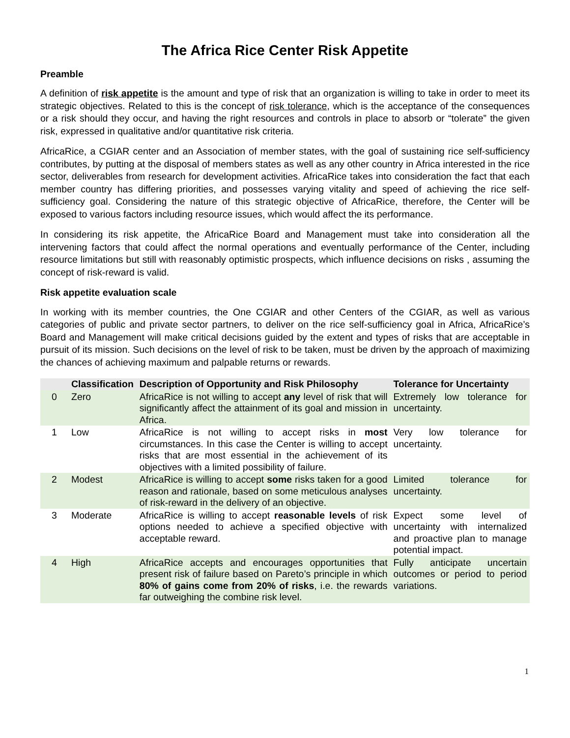The Africa Rice Center Risk Appetite
Preamble
A definition of risk appetite is the amount and type of risk that an organization is willing to take in order to meet its strategic objectives. Related to this is the concept of risk tolerance, which is the acceptance of the consequences or a risk should they occur, and having the right resources and controls in place to absorb or “tolerate” the given risk, expressed in qualitative and/or quantitative risk criteria.
AfricaRice, a CGIAR center and an Association of member states, with the goal of sustaining rice self-sufficiency contributes, by putting at the disposal of members states as well as any other country in Africa interested in the rice sector, deliverables from research for development activities. AfricaRice takes into consideration the fact that each member country has differing priorities, and possesses varying vitality and speed of achieving the rice self-sufficiency goal. Considering the nature of this strategic objective of AfricaRice, therefore, the Center will be exposed to various factors including resource issues, which would affect the its performance.
In considering its risk appetite, the AfricaRice Board and Management must take into consideration all the intervening factors that could affect the normal operations and eventually performance of the Center, including resource limitations but still with reasonably optimistic prospects, which influence decisions on risks , assuming the concept of risk-reward is valid.
Risk appetite evaluation scale
In working with its member countries, the One CGIAR and other Centers of the CGIAR, as well as various categories of public and private sector partners, to deliver on the rice self-sufficiency goal in Africa, AfricaRice’s Board and Management will make critical decisions guided by the extent and types of risks that are acceptable in pursuit of its mission. Such decisions on the level of risk to be taken, must be driven by the approach of maximizing the chances of achieving maximum and palpable returns or rewards.
| | Classification | Description of Opportunity and Risk Philosophy | Tolerance for Uncertainty |
| --- | --- | --- | --- |
| 0 | Zero | AfricaRice is not willing to accept any level of risk that will significantly affect the attainment of its goal and mission in Africa. | Extremely low tolerance for uncertainty. |
| 1 | Low | AfricaRice is not willing to accept risks in most circumstances. In this case the Center is willing to accept risks that are most essential in the achievement of its objectives with a limited possibility of failure. | Very low tolerance for uncertainty. |
| 2 | Modest | AfricaRice is willing to accept some risks taken for a good reason and rationale, based on some meticulous analyses of risk-reward in the delivery of an objective. | Limited tolerance for uncertainty. |
| 3 | Moderate | AfricaRice is willing to accept reasonable levels of risk options needed to achieve a specified objective with acceptable reward. | Expect some level of uncertainty with internalized and proactive plan to manage potential impact. |
| 4 | High | AfricaRice accepts and encourages opportunities that present risk of failure based on Pareto’s principle in which 80% of gains come from 20% of risks , i.e. the rewards far outweighing the combine risk level. | Fully anticipate uncertain outcomes or period to period variations. |
1